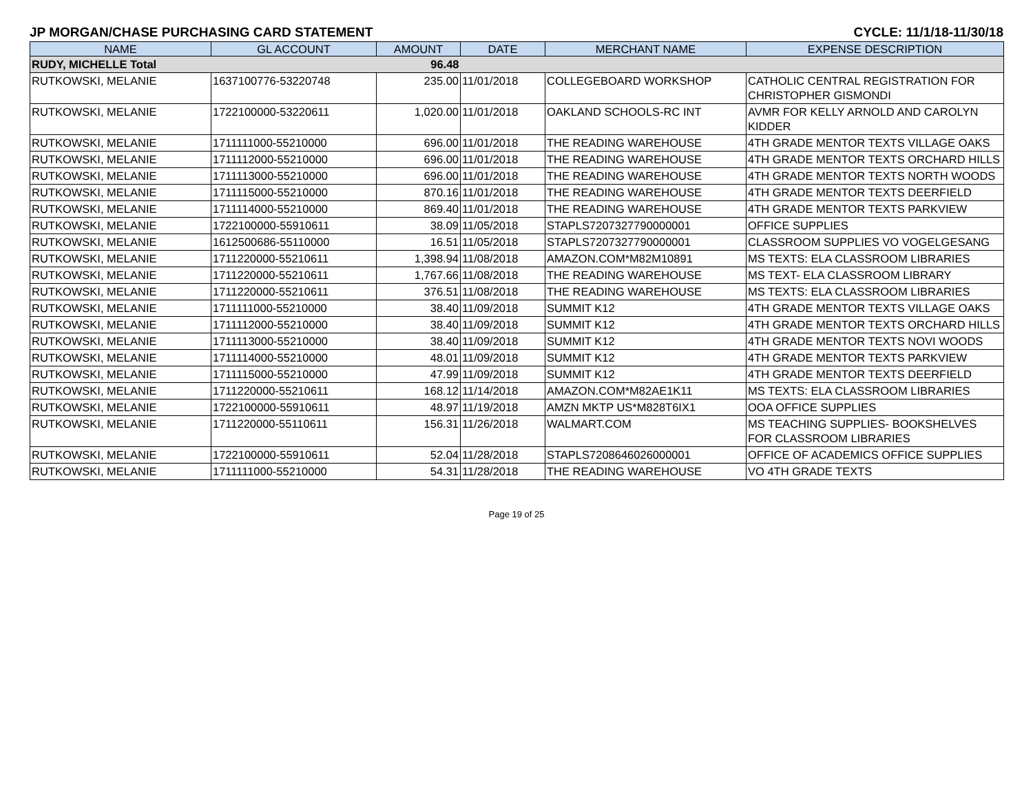JP MORGAN/CHASE PURCHASING CARD STATEMENT CYCLE: 11/1/18-11/30/18
| NAME | GL ACCOUNT | AMOUNT | DATE | MERCHANT NAME | EXPENSE DESCRIPTION |
| --- | --- | --- | --- | --- | --- |
| RUDY, MICHELLE Total | | 96.48 | | | |
| RUTKOWSKI, MELANIE | 1637100776-53220748 | 235.00 | 11/01/2018 | COLLEGEBOARD WORKSHOP | CATHOLIC CENTRAL REGISTRATION FOR CHRISTOPHER GISMONDI |
| RUTKOWSKI, MELANIE | 1722100000-53220611 | 1,020.00 | 11/01/2018 | OAKLAND SCHOOLS-RC INT | AVMR FOR KELLY ARNOLD AND CAROLYN KIDDER |
| RUTKOWSKI, MELANIE | 1711111000-55210000 | 696.00 | 11/01/2018 | THE READING WAREHOUSE | 4TH GRADE MENTOR TEXTS VILLAGE OAKS |
| RUTKOWSKI, MELANIE | 1711112000-55210000 | 696.00 | 11/01/2018 | THE READING WAREHOUSE | 4TH GRADE MENTOR TEXTS ORCHARD HILLS |
| RUTKOWSKI, MELANIE | 1711113000-55210000 | 696.00 | 11/01/2018 | THE READING WAREHOUSE | 4TH GRADE MENTOR TEXTS NORTH WOODS |
| RUTKOWSKI, MELANIE | 1711115000-55210000 | 870.16 | 11/01/2018 | THE READING WAREHOUSE | 4TH GRADE MENTOR TEXTS DEERFIELD |
| RUTKOWSKI, MELANIE | 1711114000-55210000 | 869.40 | 11/01/2018 | THE READING WAREHOUSE | 4TH GRADE MENTOR TEXTS PARKVIEW |
| RUTKOWSKI, MELANIE | 1722100000-55910611 | 38.09 | 11/05/2018 | STAPLS7207327790000001 | OFFICE SUPPLIES |
| RUTKOWSKI, MELANIE | 1612500686-55110000 | 16.51 | 11/05/2018 | STAPLS7207327790000001 | CLASSROOM SUPPLIES VO VOGELGESANG |
| RUTKOWSKI, MELANIE | 1711220000-55210611 | 1,398.94 | 11/08/2018 | AMAZON.COM*M82M10891 | MS TEXTS: ELA CLASSROOM LIBRARIES |
| RUTKOWSKI, MELANIE | 1711220000-55210611 | 1,767.66 | 11/08/2018 | THE READING WAREHOUSE | MS TEXT- ELA CLASSROOM LIBRARY |
| RUTKOWSKI, MELANIE | 1711220000-55210611 | 376.51 | 11/08/2018 | THE READING WAREHOUSE | MS TEXTS: ELA CLASSROOM LIBRARIES |
| RUTKOWSKI, MELANIE | 1711111000-55210000 | 38.40 | 11/09/2018 | SUMMIT K12 | 4TH GRADE MENTOR TEXTS VILLAGE OAKS |
| RUTKOWSKI, MELANIE | 1711112000-55210000 | 38.40 | 11/09/2018 | SUMMIT K12 | 4TH GRADE MENTOR TEXTS ORCHARD HILLS |
| RUTKOWSKI, MELANIE | 1711113000-55210000 | 38.40 | 11/09/2018 | SUMMIT K12 | 4TH GRADE MENTOR TEXTS NOVI WOODS |
| RUTKOWSKI, MELANIE | 1711114000-55210000 | 48.01 | 11/09/2018 | SUMMIT K12 | 4TH GRADE MENTOR TEXTS PARKVIEW |
| RUTKOWSKI, MELANIE | 1711115000-55210000 | 47.99 | 11/09/2018 | SUMMIT K12 | 4TH GRADE MENTOR TEXTS DEERFIELD |
| RUTKOWSKI, MELANIE | 1711220000-55210611 | 168.12 | 11/14/2018 | AMAZON.COM*M82AE1K11 | MS TEXTS: ELA CLASSROOM LIBRARIES |
| RUTKOWSKI, MELANIE | 1722100000-55910611 | 48.97 | 11/19/2018 | AMZN MKTP US*M828T6IX1 | OOA OFFICE SUPPLIES |
| RUTKOWSKI, MELANIE | 1711220000-55110611 | 156.31 | 11/26/2018 | WALMART.COM | MS TEACHING SUPPLIES- BOOKSHELVES FOR CLASSROOM LIBRARIES |
| RUTKOWSKI, MELANIE | 1722100000-55910611 | 52.04 | 11/28/2018 | STAPLS7208646026000001 | OFFICE OF ACADEMICS OFFICE SUPPLIES |
| RUTKOWSKI, MELANIE | 1711111000-55210000 | 54.31 | 11/28/2018 | THE READING WAREHOUSE | VO 4TH GRADE TEXTS |
Page 19 of 25